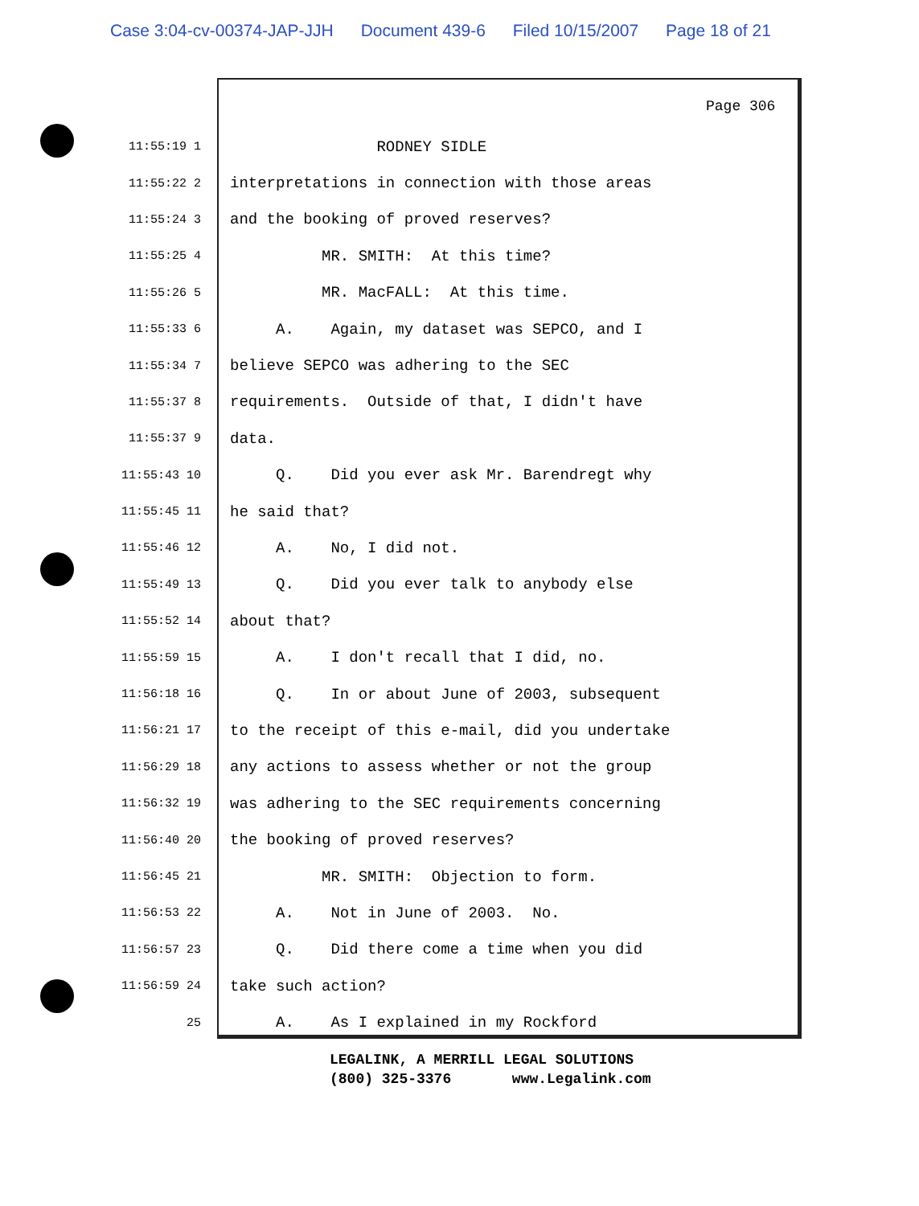Case 3:04-cv-00374-JAP-JJH Document 439-6 Filed 10/15/2007 Page 18 of 21
Page 306
11:55:19 1
RODNEY SIDLE
11:55:22 2
interpretations in connection with those areas
11:55:24 3
and the booking of proved reserves?
11:55:25 4
MR. SMITH: At this time?
11:55:26 5
MR. MacFALL: At this time.
11:55:33 6
A. Again, my dataset was SEPCO, and I
11:55:34 7
believe SEPCO was adhering to the SEC
11:55:37 8
requirements. Outside of that, I didn't have
11:55:37 9
data.
11:55:43 10
Q. Did you ever ask Mr. Barendregt why
11:55:45 11
he said that?
11:55:46 12
A. No, I did not.
11:55:49 13
Q. Did you ever talk to anybody else
11:55:52 14
about that?
11:55:59 15
A. I don't recall that I did, no.
11:56:18 16
Q. In or about June of 2003, subsequent
11:56:21 17
to the receipt of this e-mail, did you undertake
11:56:29 18
any actions to assess whether or not the group
11:56:32 19
was adhering to the SEC requirements concerning
11:56:40 20
the booking of proved reserves?
11:56:45 21
MR. SMITH: Objection to form.
11:56:53 22
A. Not in June of 2003. No.
11:56:57 23
Q. Did there come a time when you did
11:56:59 24
take such action?
25
A. As I explained in my Rockford
LEGALINK, A MERRILL LEGAL SOLUTIONS (800) 325-3376 www.Legalink.com